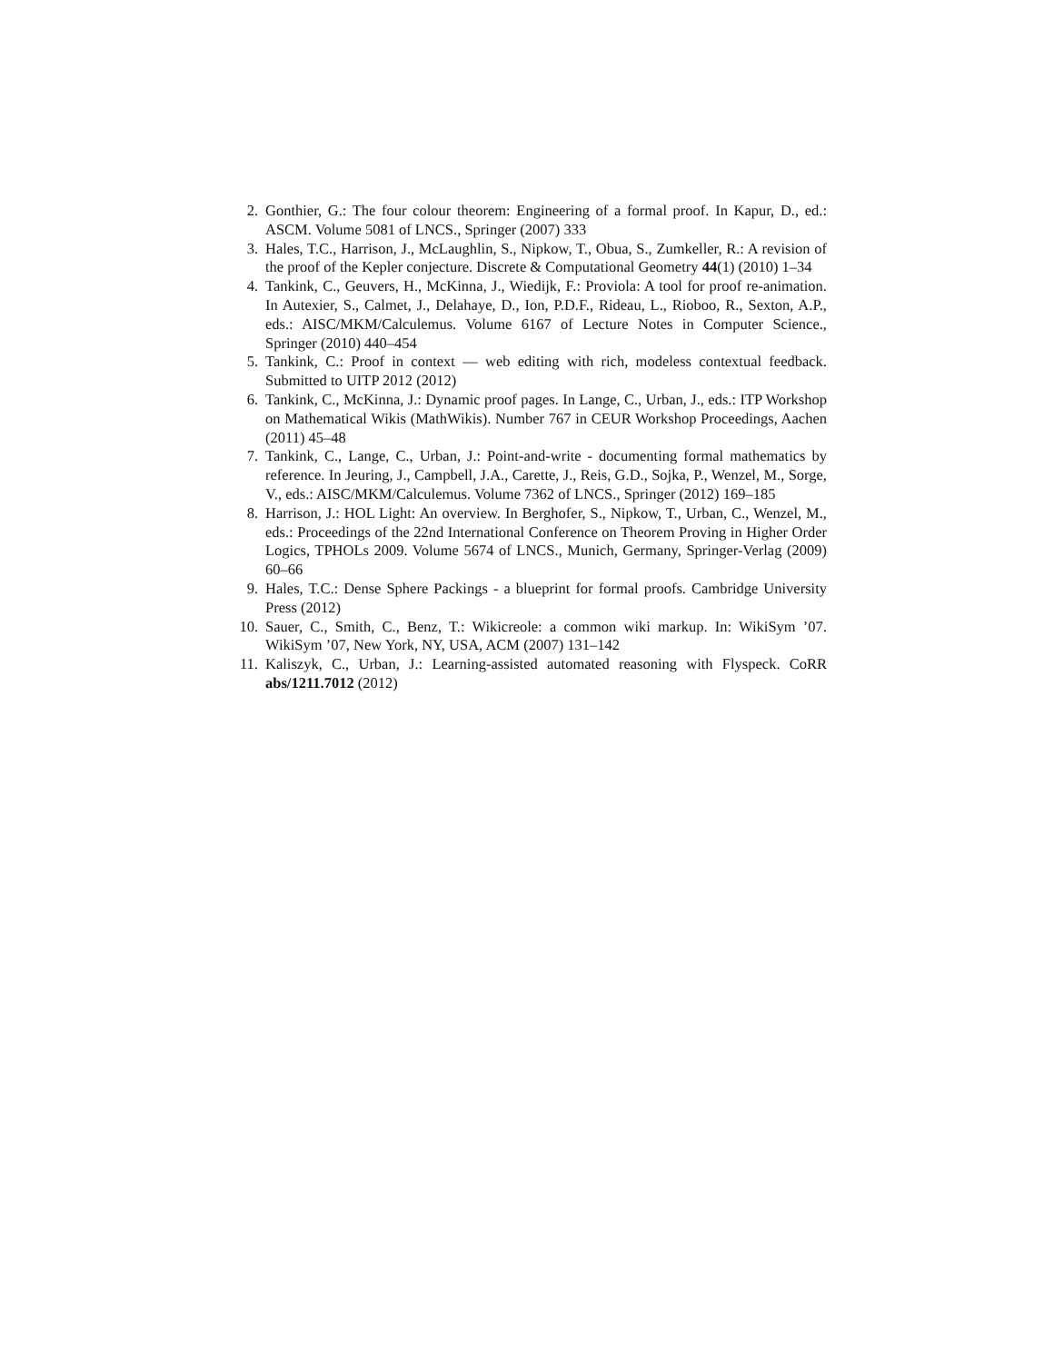2. Gonthier, G.: The four colour theorem: Engineering of a formal proof. In Kapur, D., ed.: ASCM. Volume 5081 of LNCS., Springer (2007) 333
3. Hales, T.C., Harrison, J., McLaughlin, S., Nipkow, T., Obua, S., Zumkeller, R.: A revision of the proof of the Kepler conjecture. Discrete & Computational Geometry 44(1) (2010) 1–34
4. Tankink, C., Geuvers, H., McKinna, J., Wiedijk, F.: Proviola: A tool for proof re-animation. In Autexier, S., Calmet, J., Delahaye, D., Ion, P.D.F., Rideau, L., Rioboo, R., Sexton, A.P., eds.: AISC/MKM/Calculemus. Volume 6167 of Lecture Notes in Computer Science., Springer (2010) 440–454
5. Tankink, C.: Proof in context — web editing with rich, modeless contextual feedback. Submitted to UITP 2012 (2012)
6. Tankink, C., McKinna, J.: Dynamic proof pages. In Lange, C., Urban, J., eds.: ITP Workshop on Mathematical Wikis (MathWikis). Number 767 in CEUR Workshop Proceedings, Aachen (2011) 45–48
7. Tankink, C., Lange, C., Urban, J.: Point-and-write - documenting formal mathematics by reference. In Jeuring, J., Campbell, J.A., Carette, J., Reis, G.D., Sojka, P., Wenzel, M., Sorge, V., eds.: AISC/MKM/Calculemus. Volume 7362 of LNCS., Springer (2012) 169–185
8. Harrison, J.: HOL Light: An overview. In Berghofer, S., Nipkow, T., Urban, C., Wenzel, M., eds.: Proceedings of the 22nd International Conference on Theorem Proving in Higher Order Logics, TPHOLs 2009. Volume 5674 of LNCS., Munich, Germany, Springer-Verlag (2009) 60–66
9. Hales, T.C.: Dense Sphere Packings - a blueprint for formal proofs. Cambridge University Press (2012)
10. Sauer, C., Smith, C., Benz, T.: Wikicreole: a common wiki markup. In: WikiSym ’07. WikiSym ’07, New York, NY, USA, ACM (2007) 131–142
11. Kaliszyk, C., Urban, J.: Learning-assisted automated reasoning with Flyspeck. CoRR abs/1211.7012 (2012)